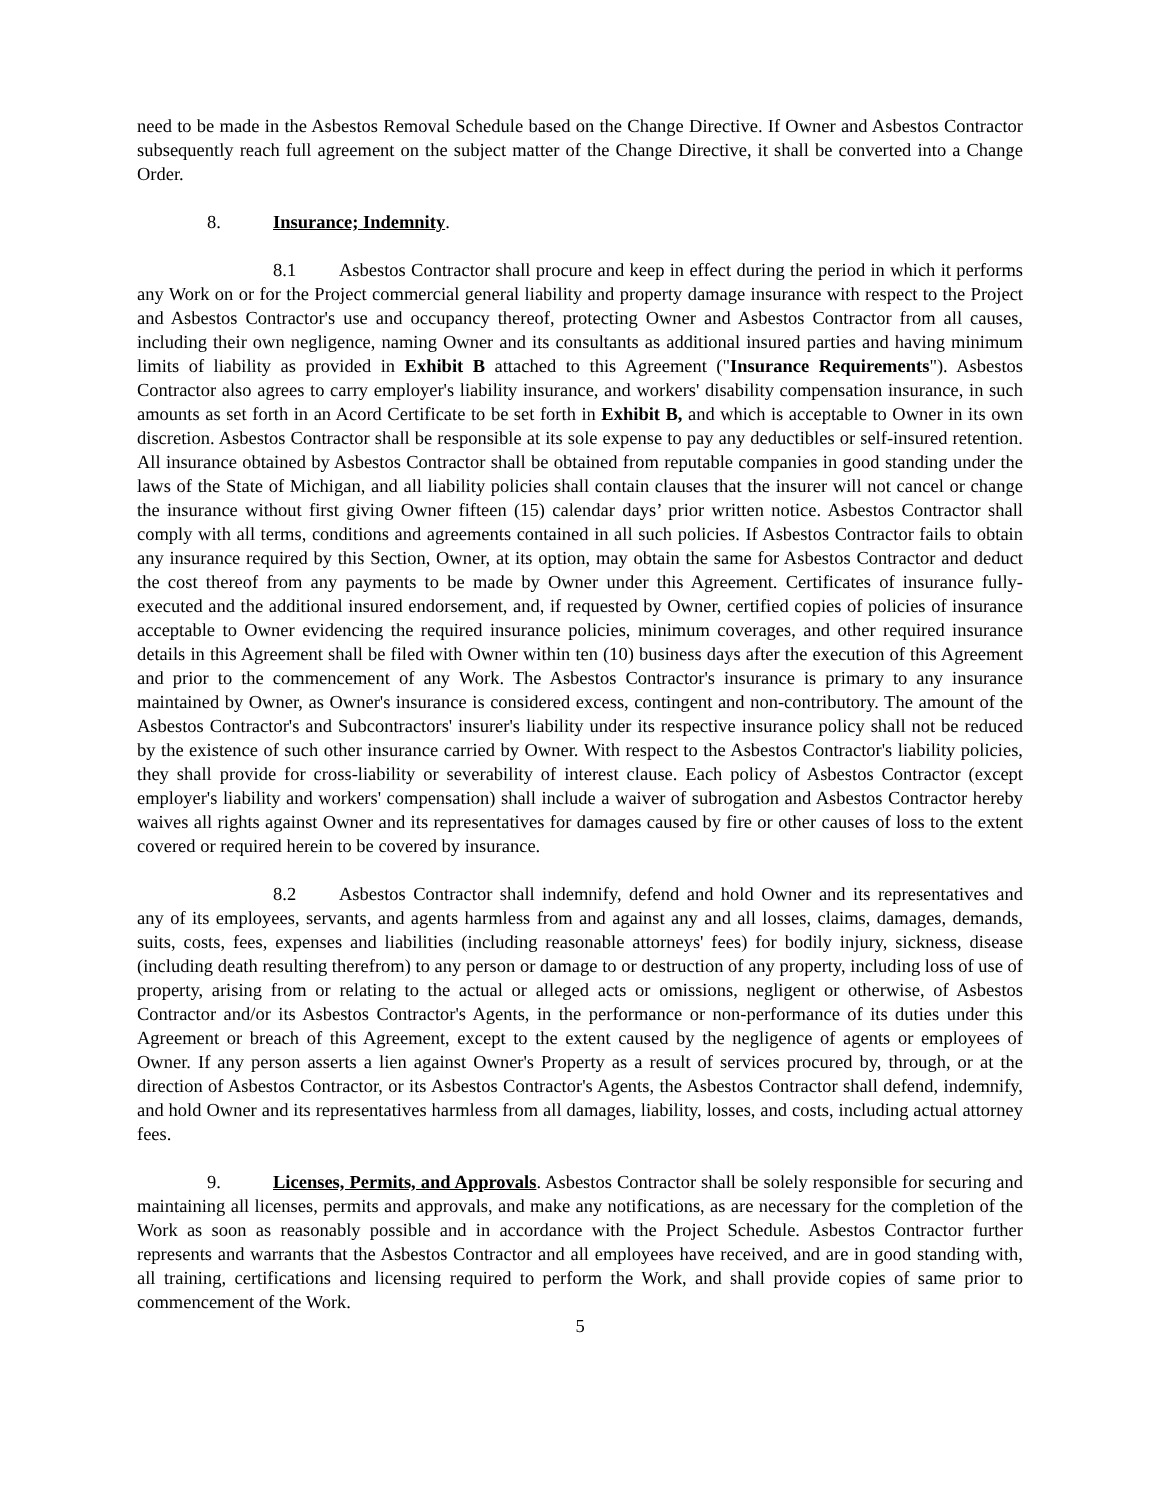need to be made in the Asbestos Removal Schedule based on the Change Directive. If Owner and Asbestos Contractor subsequently reach full agreement on the subject matter of the Change Directive, it shall be converted into a Change Order.
8. Insurance; Indemnity.
8.1 Asbestos Contractor shall procure and keep in effect during the period in which it performs any Work on or for the Project commercial general liability and property damage insurance with respect to the Project and Asbestos Contractor's use and occupancy thereof, protecting Owner and Asbestos Contractor from all causes, including their own negligence, naming Owner and its consultants as additional insured parties and having minimum limits of liability as provided in Exhibit B attached to this Agreement ("Insurance Requirements"). Asbestos Contractor also agrees to carry employer's liability insurance, and workers' disability compensation insurance, in such amounts as set forth in an Acord Certificate to be set forth in Exhibit B, and which is acceptable to Owner in its own discretion. Asbestos Contractor shall be responsible at its sole expense to pay any deductibles or self-insured retention. All insurance obtained by Asbestos Contractor shall be obtained from reputable companies in good standing under the laws of the State of Michigan, and all liability policies shall contain clauses that the insurer will not cancel or change the insurance without first giving Owner fifteen (15) calendar days’ prior written notice. Asbestos Contractor shall comply with all terms, conditions and agreements contained in all such policies. If Asbestos Contractor fails to obtain any insurance required by this Section, Owner, at its option, may obtain the same for Asbestos Contractor and deduct the cost thereof from any payments to be made by Owner under this Agreement. Certificates of insurance fully-executed and the additional insured endorsement, and, if requested by Owner, certified copies of policies of insurance acceptable to Owner evidencing the required insurance policies, minimum coverages, and other required insurance details in this Agreement shall be filed with Owner within ten (10) business days after the execution of this Agreement and prior to the commencement of any Work. The Asbestos Contractor's insurance is primary to any insurance maintained by Owner, as Owner's insurance is considered excess, contingent and non-contributory. The amount of the Asbestos Contractor's and Subcontractors' insurer's liability under its respective insurance policy shall not be reduced by the existence of such other insurance carried by Owner. With respect to the Asbestos Contractor's liability policies, they shall provide for cross-liability or severability of interest clause. Each policy of Asbestos Contractor (except employer's liability and workers' compensation) shall include a waiver of subrogation and Asbestos Contractor hereby waives all rights against Owner and its representatives for damages caused by fire or other causes of loss to the extent covered or required herein to be covered by insurance.
8.2 Asbestos Contractor shall indemnify, defend and hold Owner and its representatives and any of its employees, servants, and agents harmless from and against any and all losses, claims, damages, demands, suits, costs, fees, expenses and liabilities (including reasonable attorneys' fees) for bodily injury, sickness, disease (including death resulting therefrom) to any person or damage to or destruction of any property, including loss of use of property, arising from or relating to the actual or alleged acts or omissions, negligent or otherwise, of Asbestos Contractor and/or its Asbestos Contractor's Agents, in the performance or non-performance of its duties under this Agreement or breach of this Agreement, except to the extent caused by the negligence of agents or employees of Owner. If any person asserts a lien against Owner's Property as a result of services procured by, through, or at the direction of Asbestos Contractor, or its Asbestos Contractor's Agents, the Asbestos Contractor shall defend, indemnify, and hold Owner and its representatives harmless from all damages, liability, losses, and costs, including actual attorney fees.
9. Licenses, Permits, and Approvals. Asbestos Contractor shall be solely responsible for securing and maintaining all licenses, permits and approvals, and make any notifications, as are necessary for the completion of the Work as soon as reasonably possible and in accordance with the Project Schedule. Asbestos Contractor further represents and warrants that the Asbestos Contractor and all employees have received, and are in good standing with, all training, certifications and licensing required to perform the Work, and shall provide copies of same prior to commencement of the Work.
5